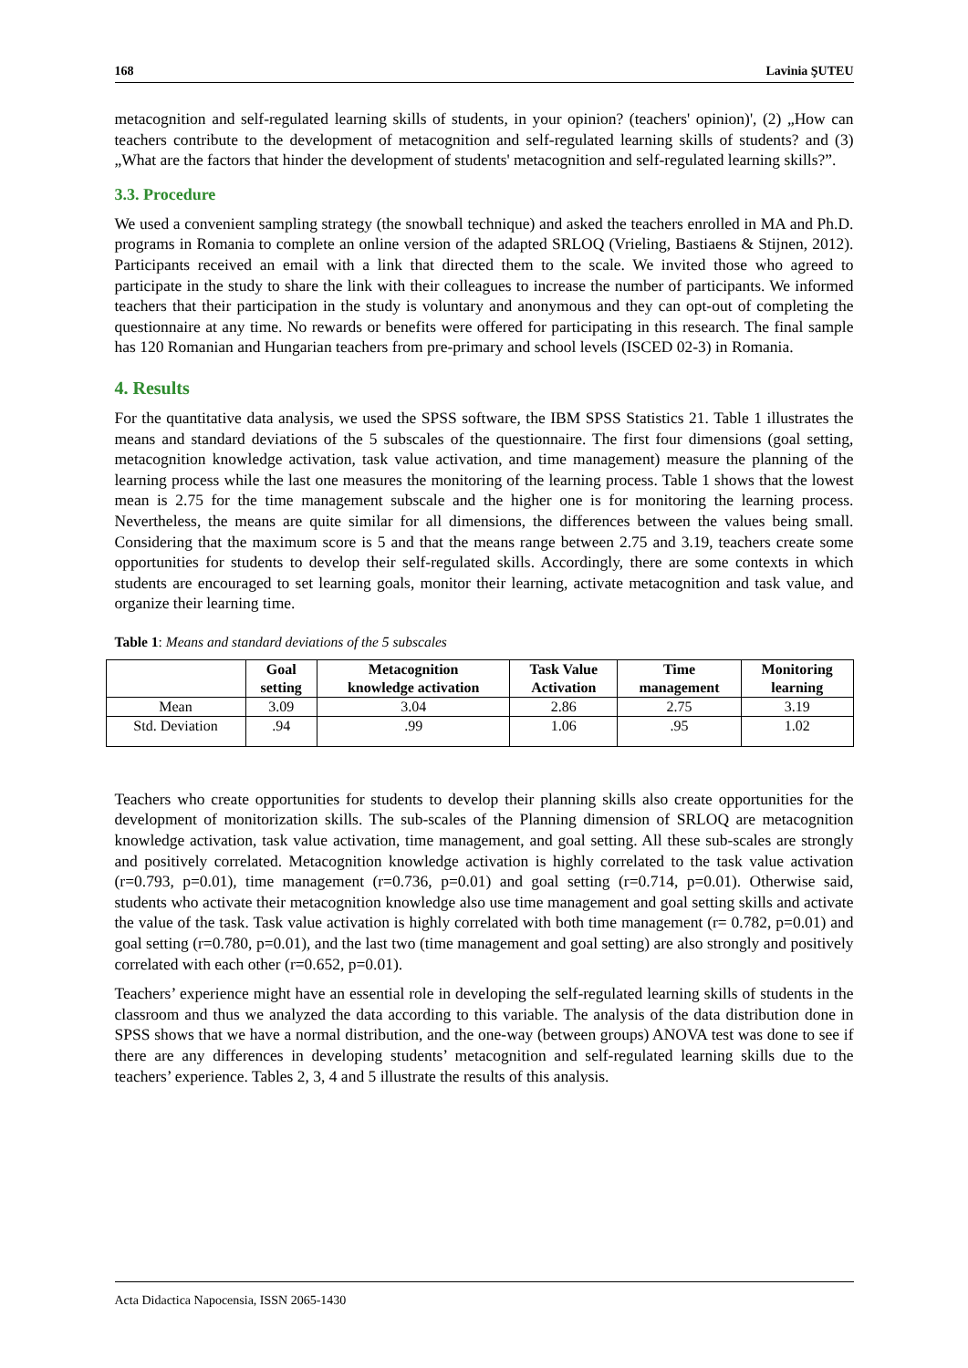168 Lavinia ŞUTEU
metacognition and self-regulated learning skills of students, in your opinion? (teachers' opinion)', (2) „How can teachers contribute to the development of metacognition and self-regulated learning skills of students? and (3) „What are the factors that hinder the development of students' metacognition and self-regulated learning skills?”.
3.3. Procedure
We used a convenient sampling strategy (the snowball technique) and asked the teachers enrolled in MA and Ph.D. programs in Romania to complete an online version of the adapted SRLOQ (Vrieling, Bastiaens & Stijnen, 2012). Participants received an email with a link that directed them to the scale. We invited those who agreed to participate in the study to share the link with their colleagues to increase the number of participants. We informed teachers that their participation in the study is voluntary and anonymous and they can opt-out of completing the questionnaire at any time. No rewards or benefits were offered for participating in this research. The final sample has 120 Romanian and Hungarian teachers from pre-primary and school levels (ISCED 02-3) in Romania.
4. Results
For the quantitative data analysis, we used the SPSS software, the IBM SPSS Statistics 21. Table 1 illustrates the means and standard deviations of the 5 subscales of the questionnaire. The first four dimensions (goal setting, metacognition knowledge activation, task value activation, and time management) measure the planning of the learning process while the last one measures the monitoring of the learning process. Table 1 shows that the lowest mean is 2.75 for the time management subscale and the higher one is for monitoring the learning process. Nevertheless, the means are quite similar for all dimensions, the differences between the values being small. Considering that the maximum score is 5 and that the means range between 2.75 and 3.19, teachers create some opportunities for students to develop their self-regulated skills. Accordingly, there are some contexts in which students are encouraged to set learning goals, monitor their learning, activate metacognition and task value, and organize their learning time.
Table 1: Means and standard deviations of the 5 subscales
| | Goal setting | Metacognition knowledge activation | Task Value Activation | Time management | Monitoring learning |
| --- | --- | --- | --- | --- | --- |
| Mean | 3.09 | 3.04 | 2.86 | 2.75 | 3.19 |
| Std. Deviation | .94 | .99 | 1.06 | .95 | 1.02 |
Teachers who create opportunities for students to develop their planning skills also create opportunities for the development of monitorization skills. The sub-scales of the Planning dimension of SRLOQ are metacognition knowledge activation, task value activation, time management, and goal setting. All these sub-scales are strongly and positively correlated. Metacognition knowledge activation is highly correlated to the task value activation (r=0.793, p=0.01), time management (r=0.736, p=0.01) and goal setting (r=0.714, p=0.01). Otherwise said, students who activate their metacognition knowledge also use time management and goal setting skills and activate the value of the task. Task value activation is highly correlated with both time management (r= 0.782, p=0.01) and goal setting (r=0.780, p=0.01), and the last two (time management and goal setting) are also strongly and positively correlated with each other (r=0.652, p=0.01).
Teachers’ experience might have an essential role in developing the self-regulated learning skills of students in the classroom and thus we analyzed the data according to this variable. The analysis of the data distribution done in SPSS shows that we have a normal distribution, and the one-way (between groups) ANOVA test was done to see if there are any differences in developing students’ metacognition and self-regulated learning skills due to the teachers’ experience. Tables 2, 3, 4 and 5 illustrate the results of this analysis.
Acta Didactica Napocensia, ISSN 2065-1430